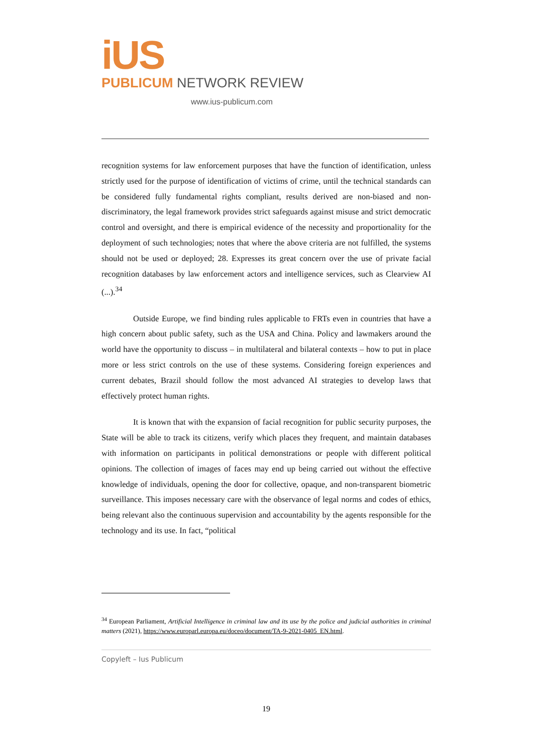iUS
PUBLICUM NETWORK REVIEW
www.ius-publicum.com
recognition systems for law enforcement purposes that have the function of identification, unless strictly used for the purpose of identification of victims of crime, until the technical standards can be considered fully fundamental rights compliant, results derived are non-biased and non-discriminatory, the legal framework provides strict safeguards against misuse and strict democratic control and oversight, and there is empirical evidence of the necessity and proportionality for the deployment of such technologies; notes that where the above criteria are not fulfilled, the systems should not be used or deployed; 28. Expresses its great concern over the use of private facial recognition databases by law enforcement actors and intelligence services, such as Clearview AI (...).<sup>34</sup>
Outside Europe, we find binding rules applicable to FRTs even in countries that have a high concern about public safety, such as the USA and China. Policy and lawmakers around the world have the opportunity to discuss – in multilateral and bilateral contexts – how to put in place more or less strict controls on the use of these systems. Considering foreign experiences and current debates, Brazil should follow the most advanced AI strategies to develop laws that effectively protect human rights.
It is known that with the expansion of facial recognition for public security purposes, the State will be able to track its citizens, verify which places they frequent, and maintain databases with information on participants in political demonstrations or people with different political opinions. The collection of images of faces may end up being carried out without the effective knowledge of individuals, opening the door for collective, opaque, and non-transparent biometric surveillance. This imposes necessary care with the observance of legal norms and codes of ethics, being relevant also the continuous supervision and accountability by the agents responsible for the technology and its use. In fact, “political
<sup>34</sup> European Parliament, Artificial Intelligence in criminal law and its use by the police and judicial authorities in criminal matters (2021), https://www.europarl.europa.eu/doceo/document/TA-9-2021-0405_EN.html.
Copyleft – Ius Publicum
19